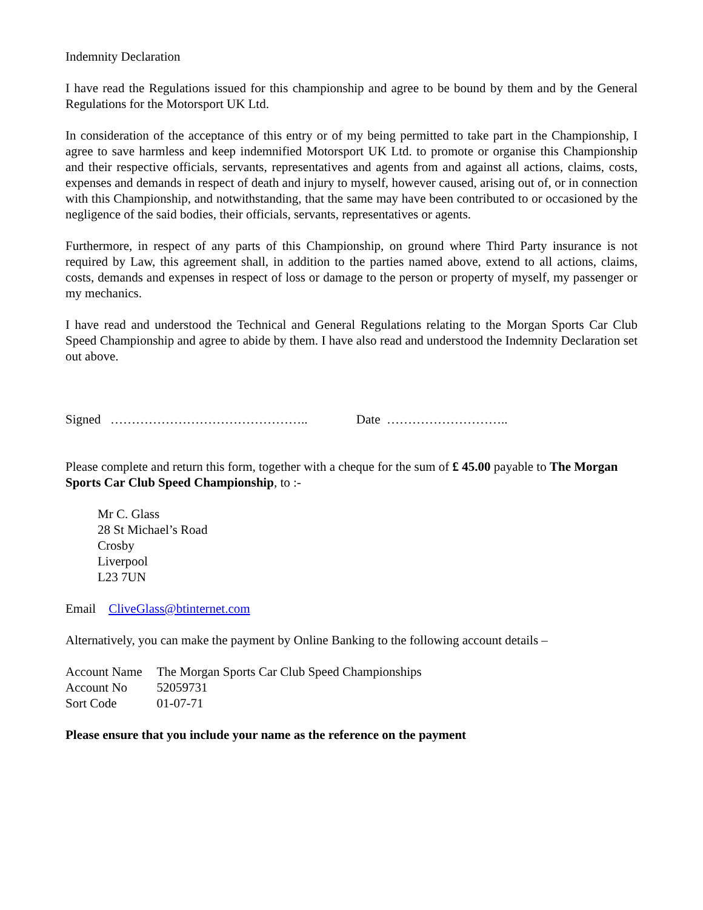Indemnity Declaration
I have read the Regulations issued for this championship and agree to be bound by them and by the General Regulations for the Motorsport UK Ltd.
In consideration of the acceptance of this entry or of my being permitted to take part in the Championship, I agree to save harmless and keep indemnified Motorsport UK Ltd. to promote or organise this Championship and their respective officials, servants, representatives and agents from and against all actions, claims, costs, expenses and demands in respect of death and injury to myself, however caused, arising out of, or in connection with this Championship, and notwithstanding, that the same may have been contributed to or occasioned by the negligence of the said bodies, their officials, servants, representatives or agents.
Furthermore, in respect of any parts of this Championship, on ground where Third Party insurance is not required by Law, this agreement shall, in addition to the parties named above, extend to all actions, claims, costs, demands and expenses in respect of loss or damage to the person or property of myself, my passenger or my mechanics.
I have read and understood the Technical and General Regulations relating to the Morgan Sports Car Club Speed Championship and agree to abide by them. I have also read and understood the Indemnity Declaration set out above.
Signed ……………………………………….. Date ………………………..
Please complete and return this form, together with a cheque for the sum of £ 45.00 payable to The Morgan Sports Car Club Speed Championship, to :-
Mr C. Glass
28 St Michael’s Road
Crosby
Liverpool
L23 7UN
Email CliveGlass@btinternet.com
Alternatively, you can make the payment by Online Banking to the following account details –
| Account Name | The Morgan Sports Car Club Speed Championships |
| Account No | 52059731 |
| Sort Code | 01-07-71 |
Please ensure that you include your name as the reference on the payment